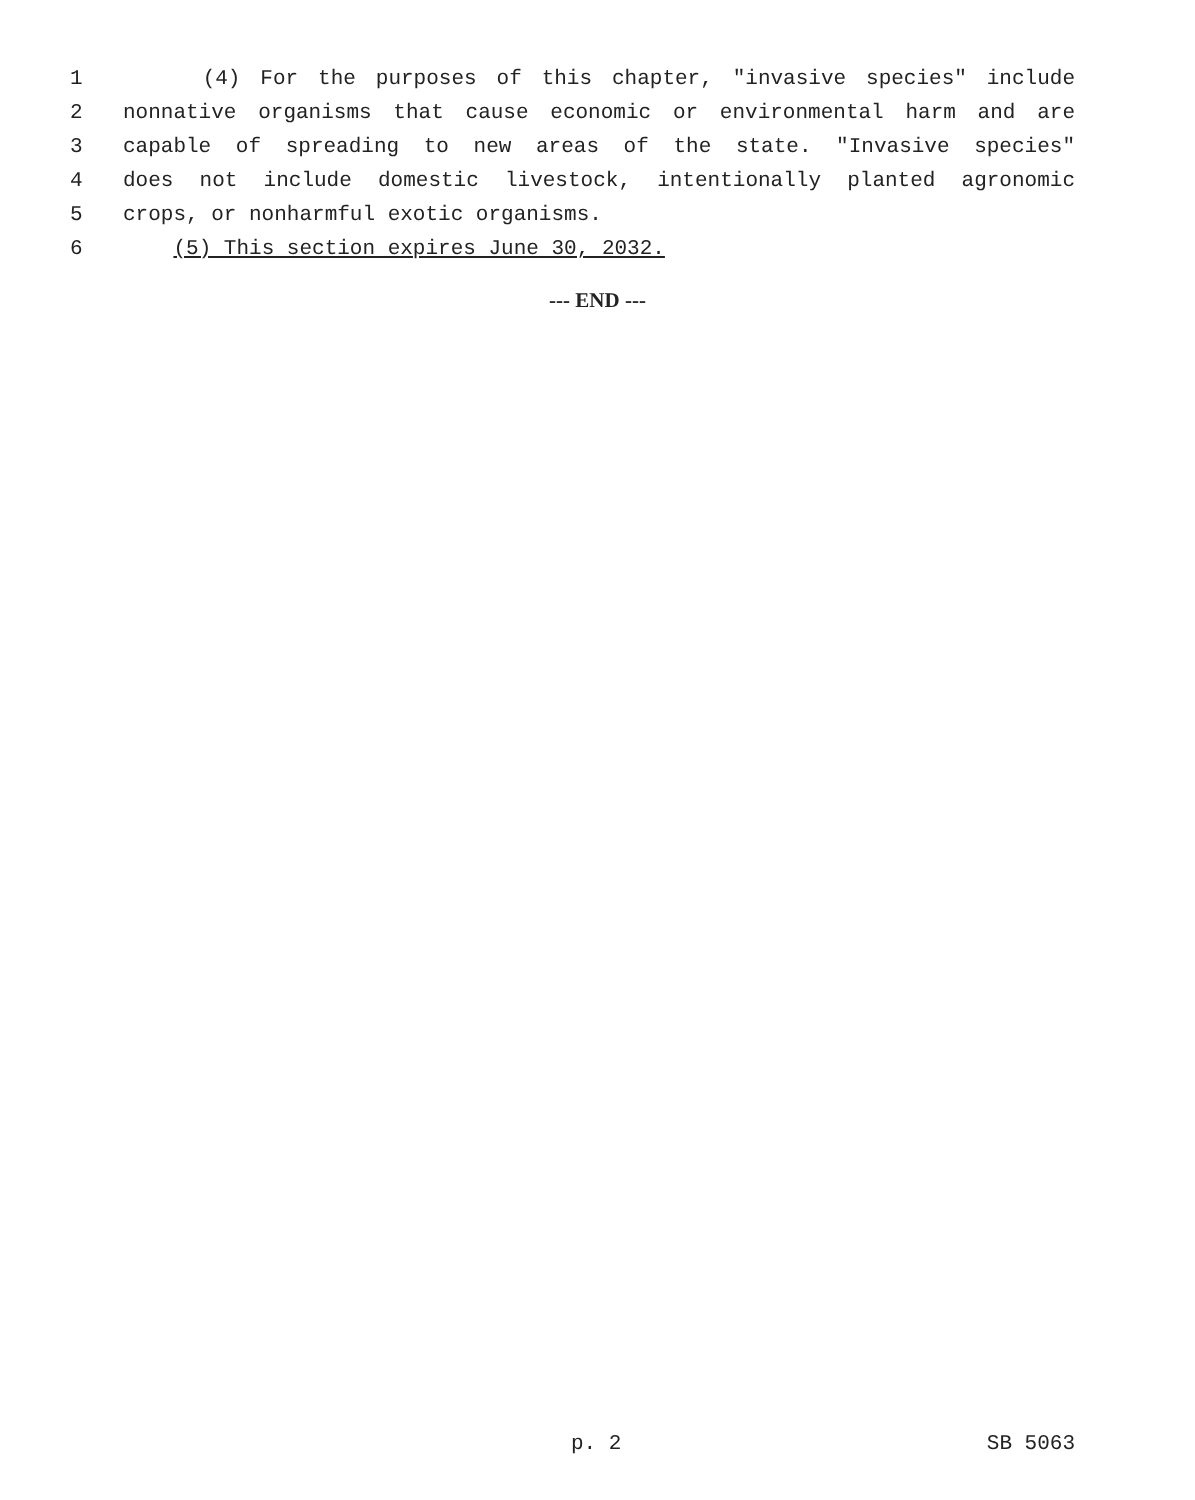1 (4) For the purposes of this chapter, "invasive species" include
2 nonnative organisms that cause economic or environmental harm and are
3 capable of spreading to new areas of the state. "Invasive species"
4 does not include domestic livestock, intentionally planted agronomic
5 crops, or nonharmful exotic organisms.
6 (5) This section expires June 30, 2032.
--- END ---
p. 2 SB 5063